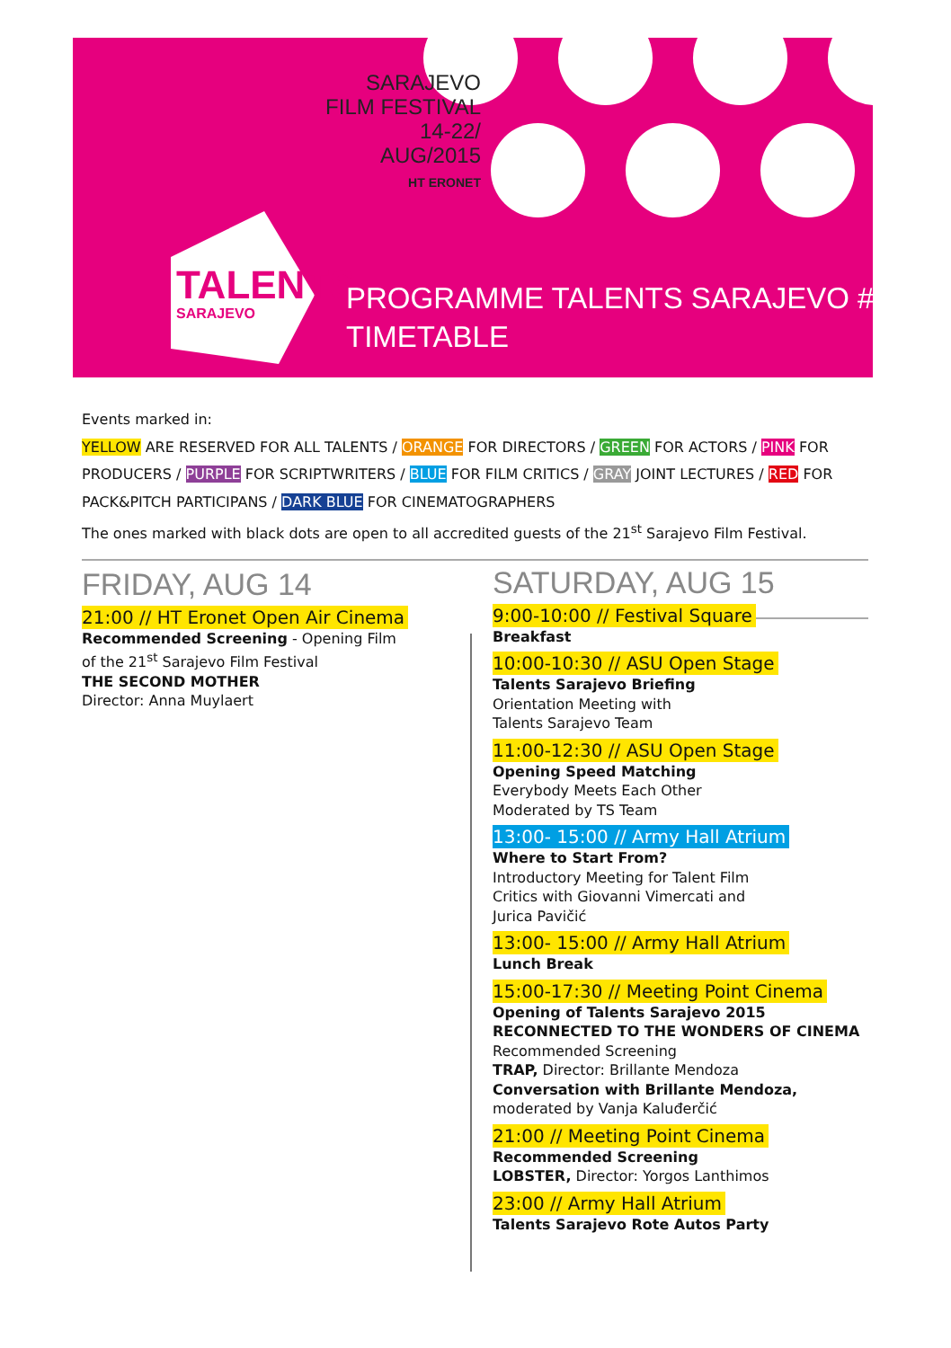SARAJEVO
FILM FESTIVAL
14-22/
AUG/2015
HT ERONET
TALENTS
SARAJEVO
PROGRAMME TALENTS SARAJEVO #9
TIMETABLE
Events marked in:
YELLOW ARE RESERVED FOR ALL TALENTS / ORANGE FOR DIRECTORS / GREEN FOR ACTORS / PINK FOR PRODUCERS / PURPLE FOR SCRIPTWRITERS / BLUE FOR FILM CRITICS / GRAY JOINT LECTURES / RED FOR PACK&PITCH PARTICIPANS / DARK BLUE FOR CINEMATOGRAPHERS
The ones marked with black dots are open to all accredited guests of the 21<sup>st</sup> Sarajevo Film Festival.
FRIDAY, AUG 14
21:00 // HT Eronet Open Air Cinema
Recommended Screening - Opening Film
of the 21<sup>st</sup> Sarajevo Film Festival
THE SECOND MOTHER
Director: Anna Muylaert
SATURDAY, AUG 15
9:00-10:00 // Festival Square
Breakfast
10:00-10:30 // ASU Open Stage
Talents Sarajevo Briefing
Orientation Meeting with
Talents Sarajevo Team
11:00-12:30 // ASU Open Stage
Opening Speed Matching
Everybody Meets Each Other
Moderated by TS Team
13:00- 15:00 // Army Hall Atrium
Where to Start From?
Introductory Meeting for Talent Film
Critics with Giovanni Vimercati and
Jurica Pavičić
13:00- 15:00 // Army Hall Atrium
Lunch Break
15:00-17:30 // Meeting Point Cinema
Opening of Talents Sarajevo 2015
RECONNECTED TO THE WONDERS OF CINEMA
Recommended Screening
TRAP, Director: Brillante Mendoza
Conversation with Brillante Mendoza,
moderated by Vanja Kaluđerčić
21:00 // Meeting Point Cinema
Recommended Screening
LOBSTER, Director: Yorgos Lanthimos
23:00 // Army Hall Atrium
Talents Sarajevo Rote Autos Party